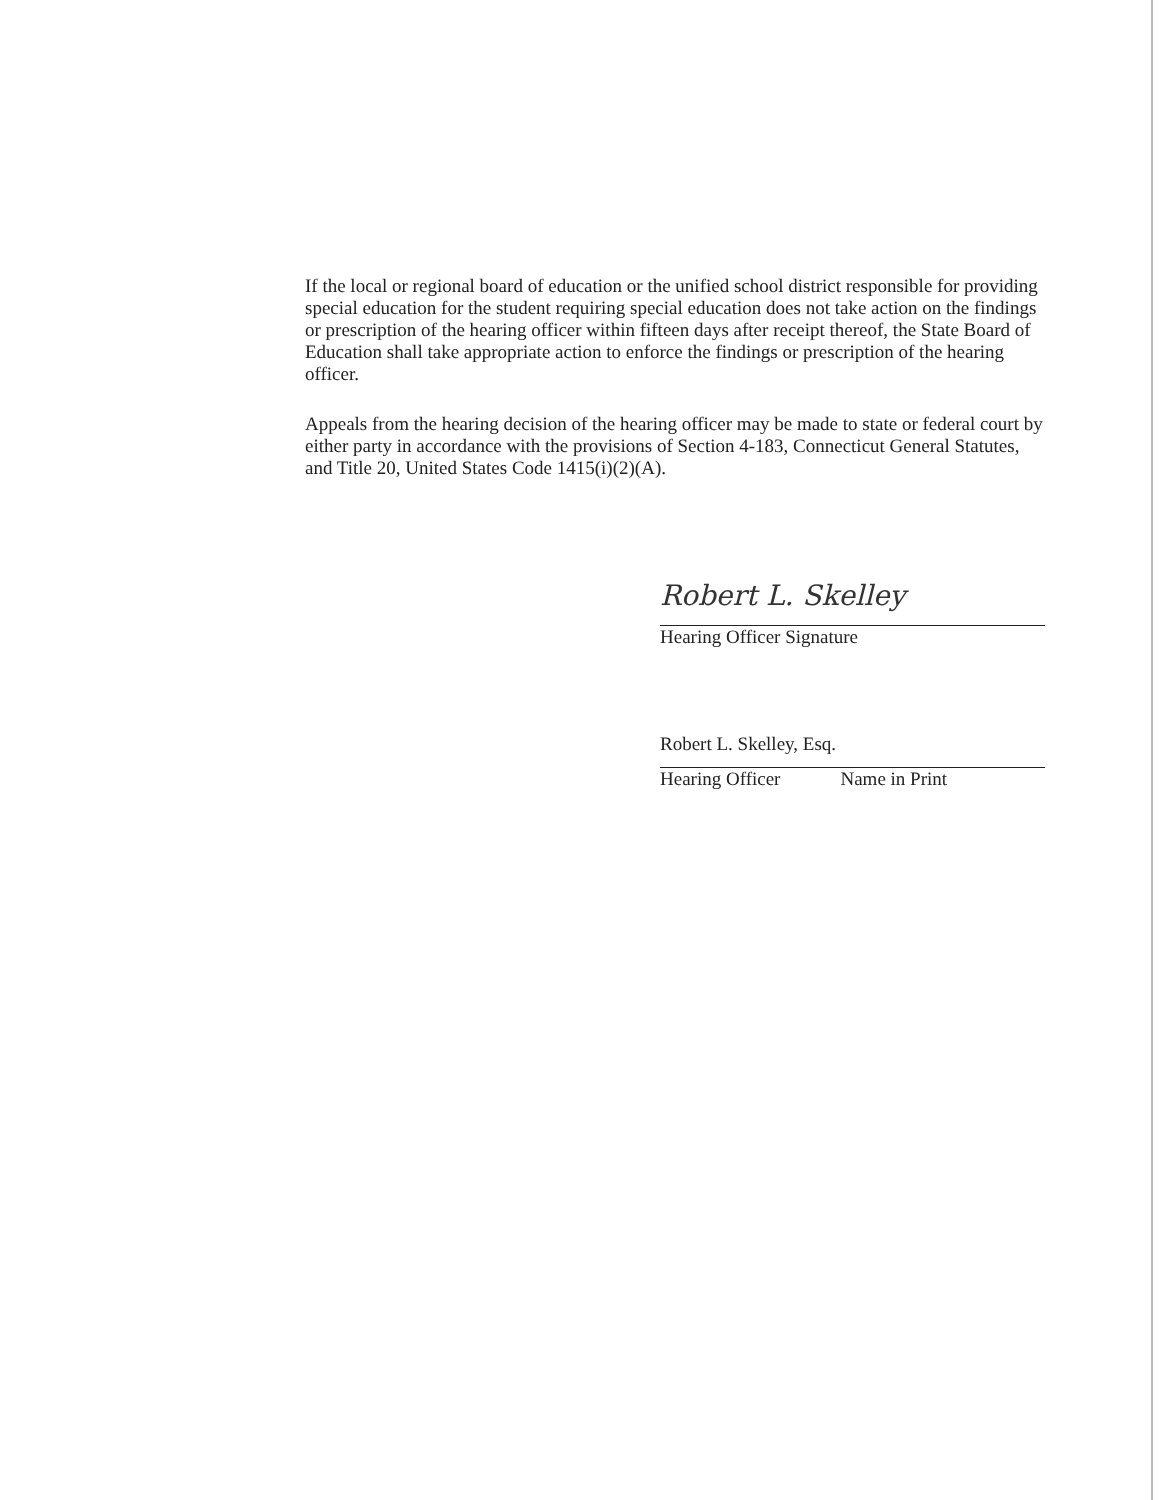If the local or regional board of education or the unified school district responsible for providing special education for the student requiring special education does not take action on the findings or prescription of the hearing officer within fifteen days after receipt thereof, the State Board of Education shall take appropriate action to enforce the findings or prescription of the hearing officer.
Appeals from the hearing decision of the hearing officer may be made to state or federal court by either party in accordance with the provisions of Section 4-183, Connecticut General Statutes, and Title 20, United States Code 1415(i)(2)(A).
Robert L. Skelley
Hearing Officer Signature
Robert L. Skelley, Esq.
Hearing Officer Name in Print